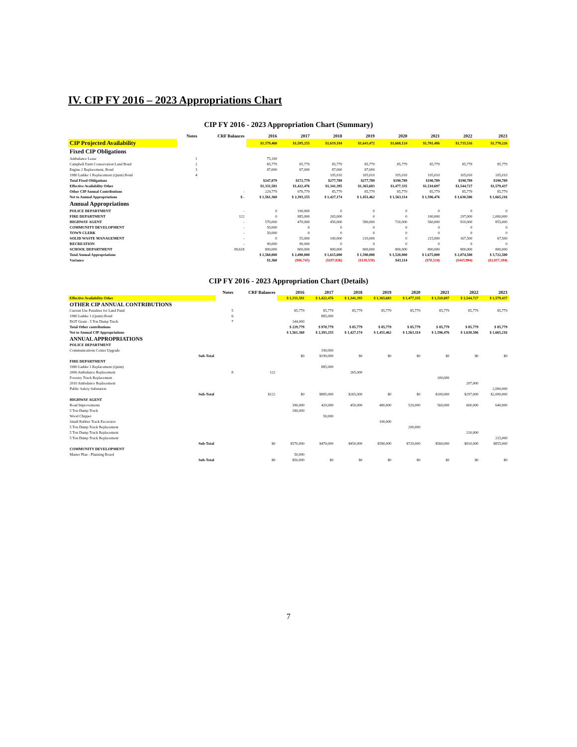IV. CIP FY 2016 – 2023 Appropriations Chart
CIP FY 2016 - 2023 Appropriation Chart (Summary)
| | Notes | CRF Balances | 2016 | 2017 | 2018 | 2019 | 2020 | 2021 | 2022 | 2023 |
| --- | --- | --- | --- | --- | --- | --- | --- | --- | --- | --- |
| CIP Projected Availability | | | $1,579,460 | $1,595,255 | $1,619,184 | $1,643,472 | $1,668,124 | $1,701,486 | $1,735,516 | $1,770,226 |
| Fixed CIP Obligations | | | | | | | | | | |
| Ambulance Lease | 1 | | 75,100 | | | | | | | |
| Campbell Farm Conservation Land Bond | 2 | | 85,779 | 85,779 | 85,779 | 85,779 | 85,779 | 85,779 | 85,779 | 85,779 |
| Engine 2 Replacement, Bond | 3 | | 87,000 | 87,000 | 87,000 | 87,000 | | | | |
| 1980 Ladder 1 Replacement (Quint) Bond | 4 | | | | 105,010 | 105,010 | 105,010 | 105,010 | 105,010 | 105,010 |
| Total Fixed Obligations | | | $247,879 | $172,779 | $277,789 | $277,789 | $190,789 | $190,789 | $190,789 | $190,789 |
| Effective Availability Other | | | $1,331,581 | $1,422,476 | $1,341,395 | $1,365,683 | $1,477,335 | $1,510,697 | $1,544,727 | $1,579,437 |
| Other CIP Annual Contributions | | - | 229,779 | 970,779 | 85,779 | 85,779 | 85,779 | 85,779 | 85,779 | 85,779 |
| Net to Annual Appropriations | | $ - | $ 1,561,360 | $ 2,393,255 | $ 1,427,174 | $ 1,451,462 | $ 1,563,114 | $ 1,596,476 | $ 1,630,506 | $ 1,665,216 |
| Annual Appropriations | | | | | | | | | | |
| POLICE DEPARTMENT | | - | 0 | 190,000 | 0 | 0 | 0 | 0 | 0 | 0 |
| FIRE DEPARTMENT | | 122 | 0 | 885,000 | 265,000 | 0 | 0 | 100,000 | 297,000 | 2,000,000 |
| HIGHWAY AGENT | | - | 570,000 | 470,000 | 450,000 | 580,000 | 720,000 | 560,000 | 810,000 | 855,000 |
| COMMUNITY DEVELOPMENT | | - | 50,000 | 0 | 0 | 0 | 0 | 0 | 0 | 0 |
| TOWN CLERK | | - | 50,000 | 0 | 0 | 0 | 0 | 0 | 0 | 0 |
| SOLID WASTE MANAGEMENT | | - | 0 | 55,000 | 100,000 | 210,000 | 0 | 215,000 | 167,500 | 67,500 |
| RECREATION | | - | 90,000 | 90,000 | 0 | 0 | 0 | 0 | 0 | 0 |
| SCHOOL DEPARTMENT | | 89,618 | 800,000 | 800,000 | 800,000 | 800,000 | 800,000 | 800,000 | 800,000 | 800,000 |
| Total Annual Appropriations | | | $ 1,560,000 | $ 2,490,000 | $ 1,615,000 | $ 1,590,000 | $ 1,520,000 | $ 1,675,000 | $ 2,074,500 | $ 3,722,500 |
| Variance | | | $1,360 | ($96,745) | ($187,826) | ($138,538) | $43,114 | ($78,524) | ($443,994) | ($2,057,284) |
CIP FY 2016 - 2023 Appropriation Chart (Details)
| | Notes | CRF Balances | 2016 | 2017 | 2018 | 2019 | 2020 | 2021 | 2022 | 2023 |
| --- | --- | --- | --- | --- | --- | --- | --- | --- | --- | --- |
| Effective Availability Other | | | $ 1,331,581 | $ 1,422,476 | $ 1,341,395 | $ 1,365,683 | $ 1,477,335 | $ 1,510,697 | $ 1,544,727 | $ 1,579,437 |
| OTHER CIP ANNUAL CONTRIBUTIONS | | | | | | | | | | |
| Current Use Penalties for Land Fund | 5 | | 85,779 | 85,779 | 85,779 | 85,779 | 85,779 | 85,779 | 85,779 | 85,779 |
| 1980 Ladder 1 (Quint) Bond | 6 | | | 885,000 | | | | | | |
| DOT Grant - 5 Ton Dump Truck | 7 | | 144,000 | | | | | | | |
| Total Other contributions | | | $ 229,779 | $ 970,779 | $ 85,779 | $ 85,779 | $ 85,779 | $ 85,779 | $ 85,779 | $ 85,779 |
| Net to Annual CIP Appropriations | | | $ 1,561,360 | $ 2,393,255 | $ 1,427,174 | $ 1,451,462 | $ 1,563,114 | $ 1,596,476 | $ 1,630,506 | $ 1,665,216 |
| ANNUAL APPROPRIATIONS | | | | | | | | | | |
| POLICE DEPARTMENT | | | | | | | | | | |
| Communications Center Upgrade | | | | 190,000 | | | | | | |
| Sub-Total | | | $0 | $190,000 | $0 | $0 | $0 | $0 | $0 | $0 |
| FIRE DEPARTMENT | | | | | | | | | | |
| 1980 Ladder 1 Replacement (Quint) | | | | 885,000 | | | | | | |
| 2006 Ambulance Replacement | 8 | 122 | | | 265,000 | | | | | |
| Forestry Truck Replacement | | | | | | | | 100,000 | | |
| 2010 Ambulance Replacement | | | | | | | | | 297,000 | |
| Public Safety Substation | | | | | | | | | | 2,000,000 |
| Sub-Total | | $122 | $0 | $885,000 | $265,000 | $0 | $0 | $100,000 | $297,000 | $2,000,000 |
| HIGHWAY AGENT | | | | | | | | | | |
| Road Improvements | | | 390,000 | 420,000 | 450,000 | 480,000 | 520,000 | 560,000 | 600,000 | 640,000 |
| 5 Ton Dump Truck | | | 180,000 | | | | | | | |
| Wood Chipper | | | | 50,000 | | | | | | |
| Small Rubber Track Excavator | | | | | | 100,000 | | | | |
| 5 Ton Dump Truck Replacement | | | | | | | 200,000 | | | |
| 5 Ton Dump Truck Replacement | | | | | | | | | 210,000 | |
| 5 Ton Dump Truck Replacement | | | | | | | | | | 215,000 |
| Sub-Total | | $0 | $570,000 | $470,000 | $450,000 | $580,000 | $720,000 | $560,000 | $810,000 | $855,000 |
| COMMUNITY DEVELOPMENT | | | | | | | | | | |
| Master Plan - Planning Board | | | 50,000 | | | | | | | |
| Sub-Total | | $0 | $50,000 | $0 | $0 | $0 | $0 | $0 | $0 | $0 |
7